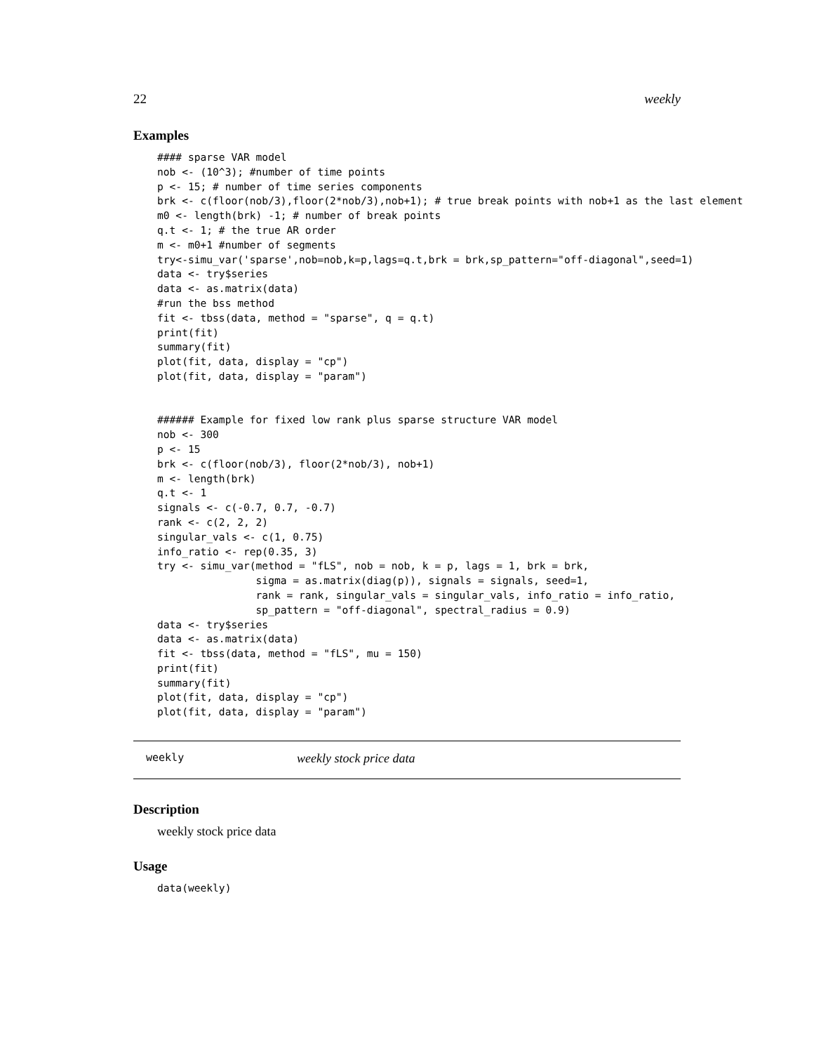22 weekly
Examples
#### sparse VAR model
nob <- (10^3); #number of time points
p <- 15; # number of time series components
brk <- c(floor(nob/3),floor(2*nob/3),nob+1); # true break points with nob+1 as the last element
m0 <- length(brk) -1; # number of break points
q.t <- 1; # the true AR order
m <- m0+1 #number of segments
try<-simu_var('sparse',nob=nob,k=p,lags=q.t,brk = brk,sp_pattern="off-diagonal",seed=1)
data <- try$series
data <- as.matrix(data)
#run the bss method
fit <- tbss(data, method = "sparse", q = q.t)
print(fit)
summary(fit)
plot(fit, data, display = "cp")
plot(fit, data, display = "param")


###### Example for fixed low rank plus sparse structure VAR model
nob <- 300
p <- 15
brk <- c(floor(nob/3), floor(2*nob/3), nob+1)
m <- length(brk)
q.t <- 1
signals <- c(-0.7, 0.7, -0.7)
rank <- c(2, 2, 2)
singular_vals <- c(1, 0.75)
info_ratio <- rep(0.35, 3)
try <- simu_var(method = "fLS", nob = nob, k = p, lags = 1, brk = brk,
                sigma = as.matrix(diag(p)), signals = signals, seed=1,
                rank = rank, singular_vals = singular_vals, info_ratio = info_ratio,
                sp_pattern = "off-diagonal", spectral_radius = 0.9)
data <- try$series
data <- as.matrix(data)
fit <- tbss(data, method = "fLS", mu = 150)
print(fit)
summary(fit)
plot(fit, data, display = "cp")
plot(fit, data, display = "param")
weekly weekly stock price data
Description
weekly stock price data
Usage
data(weekly)